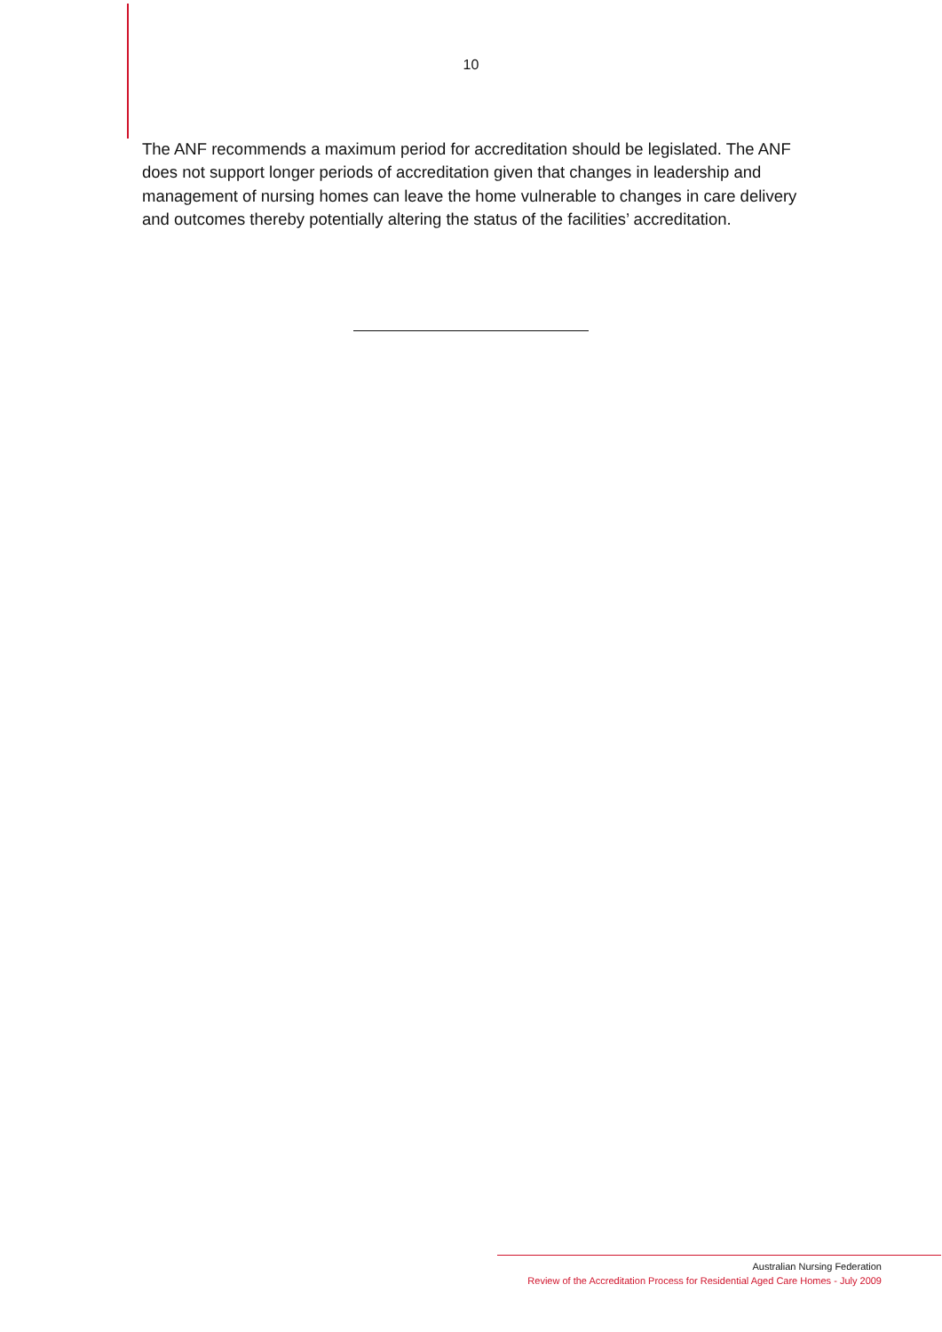10
The ANF recommends a maximum period for accreditation should be legislated. The ANF does not support longer periods of accreditation given that changes in leadership and management of nursing homes can leave the home vulnerable to changes in care delivery and outcomes thereby potentially altering the status of the facilities’ accreditation.
Australian Nursing Federation
Review of the Accreditation Process for Residential Aged Care Homes - July 2009